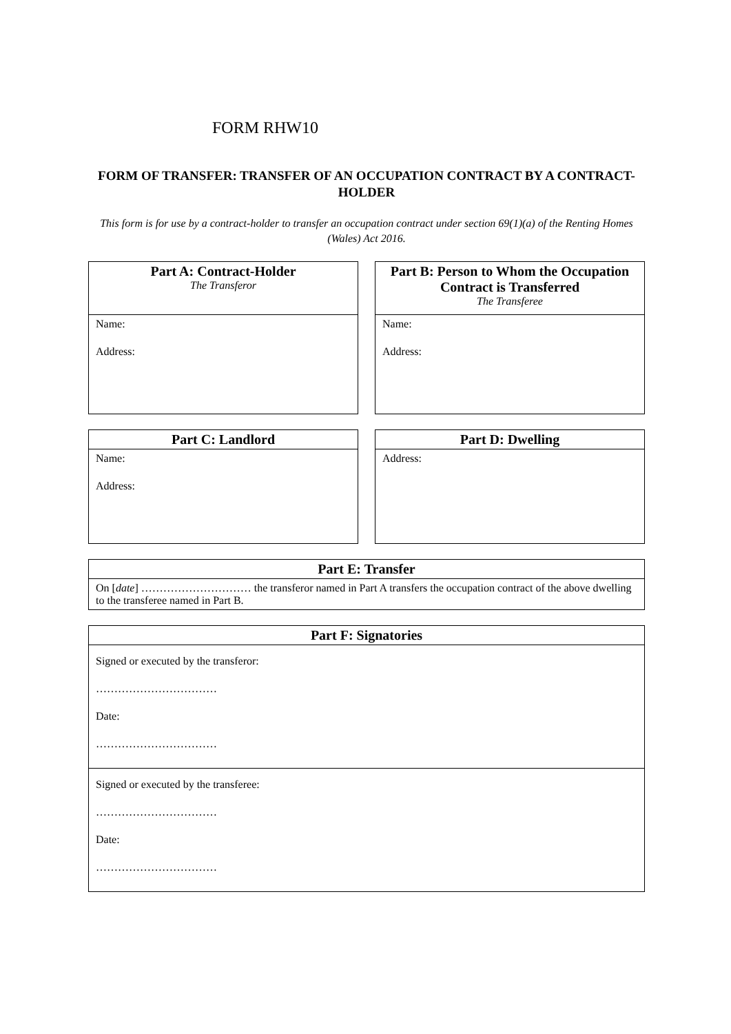FORM RHW10
FORM OF TRANSFER: TRANSFER OF AN OCCUPATION CONTRACT BY A CONTRACT-HOLDER
This form is for use by a contract-holder to transfer an occupation contract under section 69(1)(a) of the Renting Homes (Wales) Act 2016.
| Part A: Contract-Holder The Transferor |
| --- |
| Name: Address: |
| Part B: Person to Whom the Occupation Contract is Transferred The Transferee |
| --- |
| Name: Address: |
| Part C: Landlord |
| --- |
| Name: Address: |
| Part D: Dwelling |
| --- |
| Address: |
| Part E: Transfer |
| --- |
| On [ date ] ………………………… the transferor named in Part A transfers the occupation contract of the above dwelling to the transferee named in Part B. |
| Part F: Signatories |
| --- |
| Signed or executed by the transferor: …………………………… Date: …………………………… |
| Signed or executed by the transferee: …………………………… Date: …………………………… |